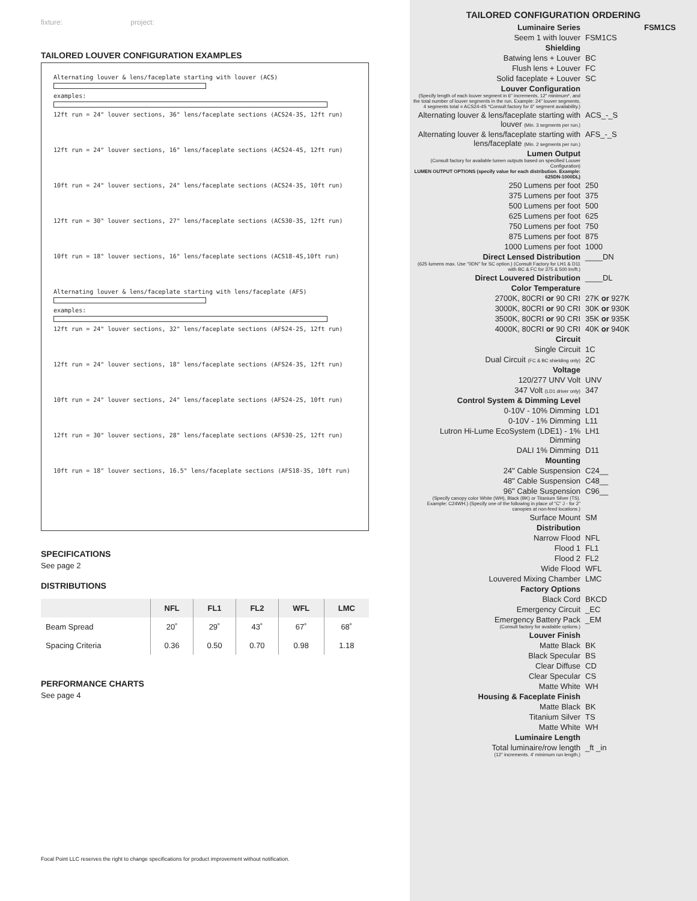fixture: project:
TAILORED LOUVER CONFIGURATION EXAMPLES
Alternating louver & lens/faceplate starting with louver (ACS)
examples:
12ft run = 24" louver sections, 36" lens/faceplate sections (ACS24-3S, 12ft run)
12ft run = 24" louver sections, 16" lens/faceplate sections (ACS24-4S, 12ft run)
10ft run = 24" louver sections, 24" lens/faceplate sections (ACS24-3S, 10ft run)
12ft run = 30" louver sections, 27" lens/faceplate sections (ACS30-3S, 12ft run)
10ft run = 18" louver sections, 16" lens/faceplate sections (ACS18-4S,10ft run)
Alternating louver & lens/faceplate starting with lens/faceplate (AFS)
examples:
12ft run = 24" louver sections, 32" lens/faceplate sections (AFS24-2S, 12ft run)
12ft run = 24" louver sections, 18" lens/faceplate sections (AFS24-3S, 12ft run)
10ft run = 24" louver sections, 24" lens/faceplate sections (AFS24-2S, 10ft run)
12ft run = 30" louver sections, 28" lens/faceplate sections (AFS30-2S, 12ft run)
10ft run = 18" louver sections, 16.5" lens/faceplate sections (AFS18-3S, 10ft run)
SPECIFICATIONS
See page 2
DISTRIBUTIONS
| | NFL | FL1 | FL2 | WFL | LMC |
| --- | --- | --- | --- | --- | --- |
| Beam Spread | 20˚ | 29˚ | 43˚ | 67˚ | 68˚ |
| Spacing Criteria | 0.36 | 0.50 | 0.70 | 0.98 | 1.18 |
PERFORMANCE CHARTS
See page 4
Focal Point LLC reserves the right to change specifications for product improvement without notification.
TAILORED CONFIGURATION ORDERING
| Luminaire Series | | FSM1CS |
| Seem 1 with louver | FSM1CS | |
| Shielding | | |
| Batwing lens + Louver | BC | |
| Flush lens + Louver | FC | |
| Solid faceplate + Louver | SC | |
| Louver Configuration (Specify length of each louver segment in 6" increments, 12" minimum*, and the total number of louver segments in the run. Example: 24" louver segments, 4 segments total = ACS24-4S *Consult factory for 6" segment availability.) | | |
| Alternating louver & lens/faceplate starting with louver (Min. 3 segments per run.) | ACS_-_S | |
| Alternating louver & lens/faceplate starting with lens/faceplate (Min. 2 segments per run.) | AFS_-_S | |
| Lumen Output (Consult factory for available lumen outputs based on specified Louver Configuration) LUMEN OUTPUT OPTIONS (specify value for each distribution. Example: 625DN-1000DL) | | |
| 250 Lumens per foot | 250 | |
| 375 Lumens per foot | 375 | |
| 500 Lumens per foot | 500 | |
| 625 Lumens per foot | 625 | |
| 750 Lumens per foot | 750 | |
| 875 Lumens per foot | 875 | |
| 1000 Lumens per foot | 1000 | |
| Direct Lensed Distribution (625 lumens max. Use "0DN" for SC option.) (Consult Factory for LH1 & D11 with BC & FC for 375 & 500 lm/ft.) | ____DN | |
| Direct Louvered Distribution | ____DL | |
| Color Temperature | | |
| 2700K, 80CRI or 90 CRI | 27K or 927K | |
| 3000K, 80CRI or 90 CRI | 30K or 930K | |
| 3500K, 80CRI or 90 CRI | 35K or 935K | |
| 4000K, 80CRI or 90 CRI | 40K or 940K | |
| Circuit | | |
| Single Circuit | 1C | |
| Dual Circuit (FC & BC shielding only) | 2C | |
| Voltage | | |
| 120/277 UNV Volt | UNV | |
| 347 Volt (LD1 driver only) | 347 | |
| Control System & Dimming Level | | |
| 0-10V - 10% Dimming | LD1 | |
| 0-10V - 1% Dimming | L11 | |
| Lutron Hi-Lume EcoSystem (LDE1) - 1% Dimming | LH1 | |
| DALI 1% Dimming | D11 | |
| Mounting | | |
| 24" Cable Suspension | C24__ | |
| 48" Cable Suspension | C48__ | |
| 96" Cable Suspension (Specify canopy color White (WH), Black (BK) or Titanium Silver (TS). Example: C24WH.) (Specify one of the following in place of "C" J - for 2" canopies at non-feed locations.) | C96__ | |
| Surface Mount | SM | |
| Distribution | | |
| Narrow Flood | NFL | |
| Flood 1 | FL1 | |
| Flood 2 | FL2 | |
| Wide Flood | WFL | |
| Louvered Mixing Chamber | LMC | |
| Factory Options | | |
| Black Cord | BKCD | |
| Emergency Circuit | _EC | |
| Emergency Battery Pack (Consult factory for available options.) | _EM | |
| Louver Finish | | |
| Matte Black | BK | |
| Black Specular | BS | |
| Clear Diffuse | CD | |
| Clear Specular | CS | |
| Matte White | WH | |
| Housing & Faceplate Finish | | |
| Matte Black | BK | |
| Titanium Silver | TS | |
| Matte White | WH | |
| Luminaire Length | | |
| Total luminaire/row length (12" increments. 4' minimum run length.) | _ft _in | |